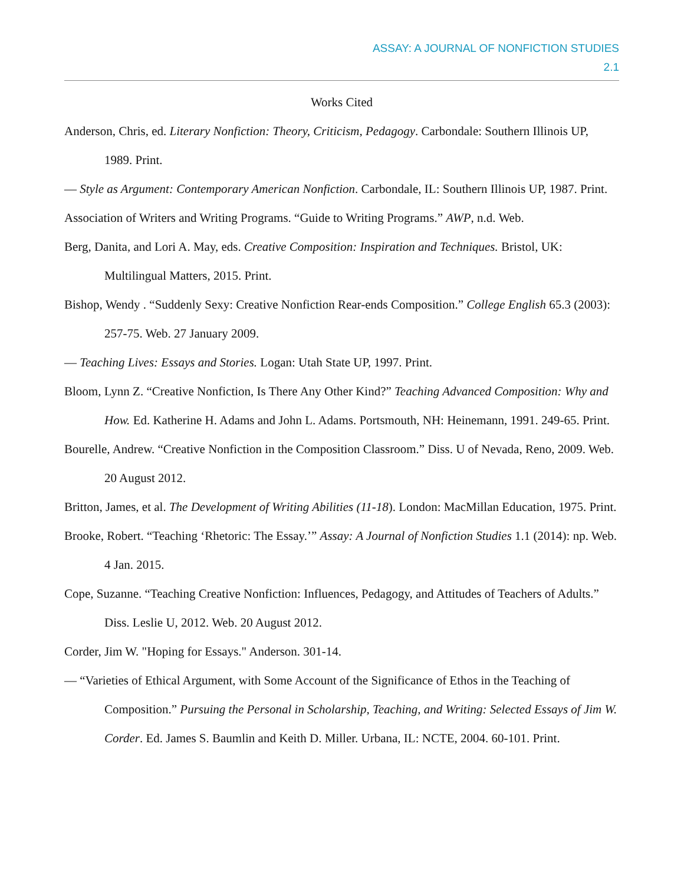ASSAY: A JOURNAL OF NONFICTION STUDIES
2.1
Works Cited
Anderson, Chris, ed. Literary Nonfiction: Theory, Criticism, Pedagogy. Carbondale: Southern Illinois UP, 1989. Print.
— Style as Argument: Contemporary American Nonfiction. Carbondale, IL: Southern Illinois UP, 1987. Print.
Association of Writers and Writing Programs. “Guide to Writing Programs.” AWP, n.d. Web.
Berg, Danita, and Lori A. May, eds. Creative Composition: Inspiration and Techniques. Bristol, UK: Multilingual Matters, 2015. Print.
Bishop, Wendy . “Suddenly Sexy: Creative Nonfiction Rear-ends Composition.” College English 65.3 (2003): 257-75. Web. 27 January 2009.
— Teaching Lives: Essays and Stories. Logan: Utah State UP, 1997. Print.
Bloom, Lynn Z. “Creative Nonfiction, Is There Any Other Kind?” Teaching Advanced Composition: Why and How. Ed. Katherine H. Adams and John L. Adams. Portsmouth, NH: Heinemann, 1991. 249-65. Print.
Bourelle, Andrew. “Creative Nonfiction in the Composition Classroom.” Diss. U of Nevada, Reno, 2009. Web. 20 August 2012.
Britton, James, et al. The Development of Writing Abilities (11-18). London: MacMillan Education, 1975. Print.
Brooke, Robert. “Teaching ‘Rhetoric: The Essay.’” Assay: A Journal of Nonfiction Studies 1.1 (2014): np. Web. 4 Jan. 2015.
Cope, Suzanne. “Teaching Creative Nonfiction: Influences, Pedagogy, and Attitudes of Teachers of Adults.” Diss. Leslie U, 2012. Web. 20 August 2012.
Corder, Jim W. "Hoping for Essays." Anderson. 301-14.
— “Varieties of Ethical Argument, with Some Account of the Significance of Ethos in the Teaching of Composition.” Pursuing the Personal in Scholarship, Teaching, and Writing: Selected Essays of Jim W. Corder. Ed. James S. Baumlin and Keith D. Miller. Urbana, IL: NCTE, 2004. 60-101. Print.